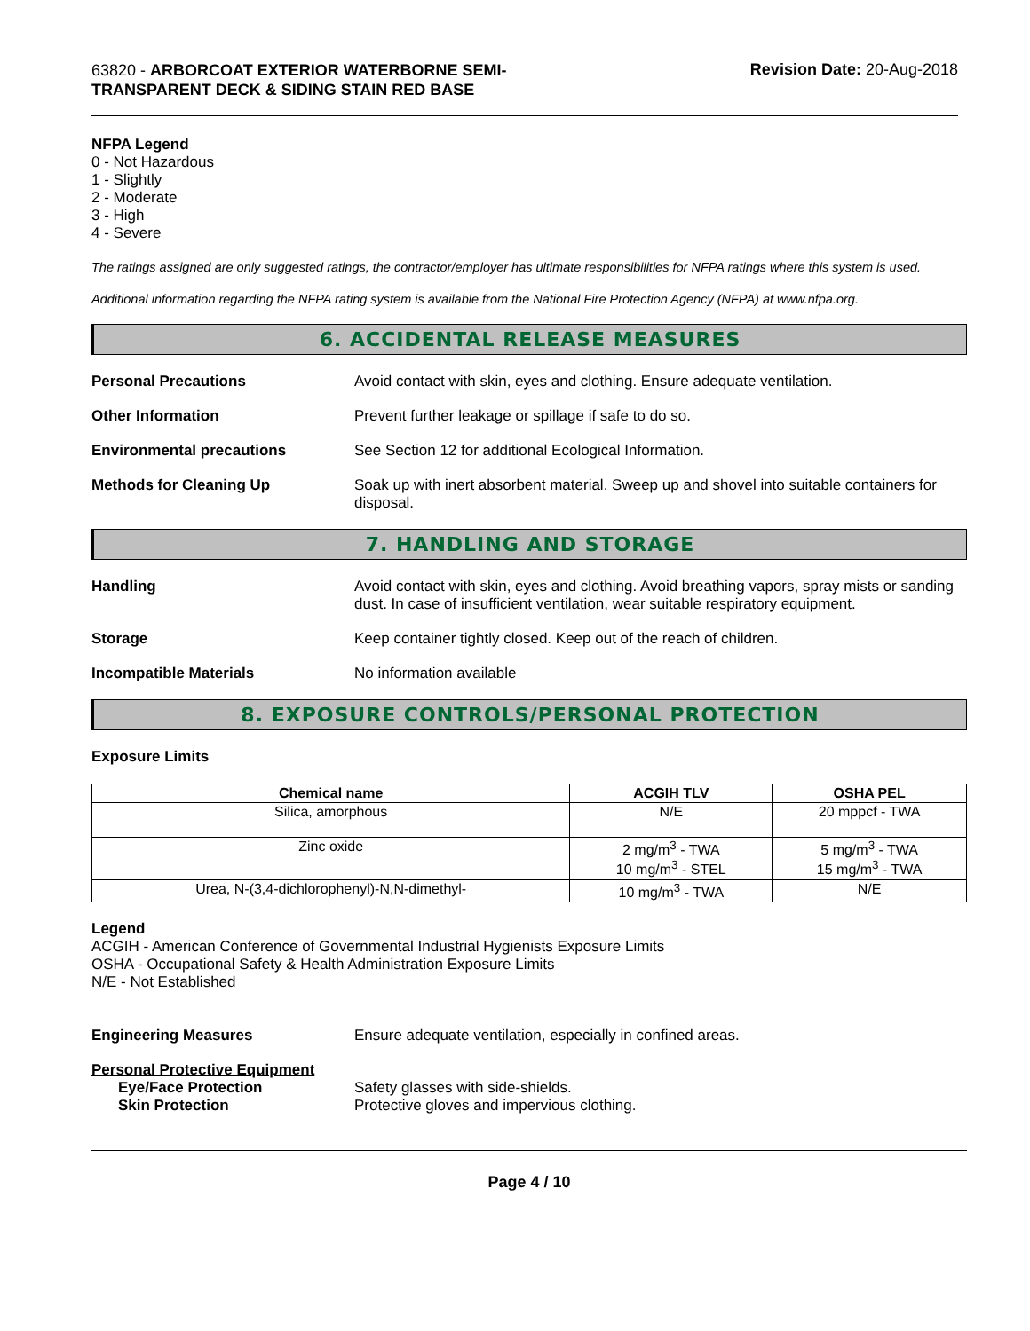63820 - ARBORCOAT EXTERIOR WATERBORNE SEMI-TRANSPARENT DECK & SIDING STAIN RED BASE
Revision Date: 20-Aug-2018
NFPA Legend
0 - Not Hazardous
1 - Slightly
2 - Moderate
3 - High
4 - Severe
The ratings assigned are only suggested ratings, the contractor/employer has ultimate responsibilities for NFPA ratings where this system is used.
Additional information regarding the NFPA rating system is available from the National Fire Protection Agency (NFPA) at www.nfpa.org.
6. ACCIDENTAL RELEASE MEASURES
Personal Precautions Avoid contact with skin, eyes and clothing. Ensure adequate ventilation.
Other Information Prevent further leakage or spillage if safe to do so.
Environmental precautions See Section 12 for additional Ecological Information.
Methods for Cleaning Up Soak up with inert absorbent material. Sweep up and shovel into suitable containers for disposal.
7. HANDLING AND STORAGE
Handling Avoid contact with skin, eyes and clothing. Avoid breathing vapors, spray mists or sanding dust. In case of insufficient ventilation, wear suitable respiratory equipment.
Storage Keep container tightly closed. Keep out of the reach of children.
Incompatible Materials No information available
8. EXPOSURE CONTROLS/PERSONAL PROTECTION
Exposure Limits
| Chemical name | ACGIH TLV | OSHA PEL |
| --- | --- | --- |
| Silica, amorphous | N/E | 20 mppcf - TWA |
| Zinc oxide | 2 mg/m<sup>3</sup> - TWA 10 mg/m<sup>3</sup> - STEL | 5 mg/m<sup>3</sup> - TWA 15 mg/m<sup>3</sup> - TWA |
| Urea, N-(3,4-dichlorophenyl)-N,N-dimethyl- | 10 mg/m<sup>3</sup> - TWA | N/E |
Legend
ACGIH - American Conference of Governmental Industrial Hygienists Exposure Limits
OSHA - Occupational Safety & Health Administration Exposure Limits
N/E - Not Established
Engineering Measures Ensure adequate ventilation, especially in confined areas.
Personal Protective Equipment
Eye/Face Protection
Skin Protection
Safety glasses with side-shields.
Protective gloves and impervious clothing.
Page 4 / 10